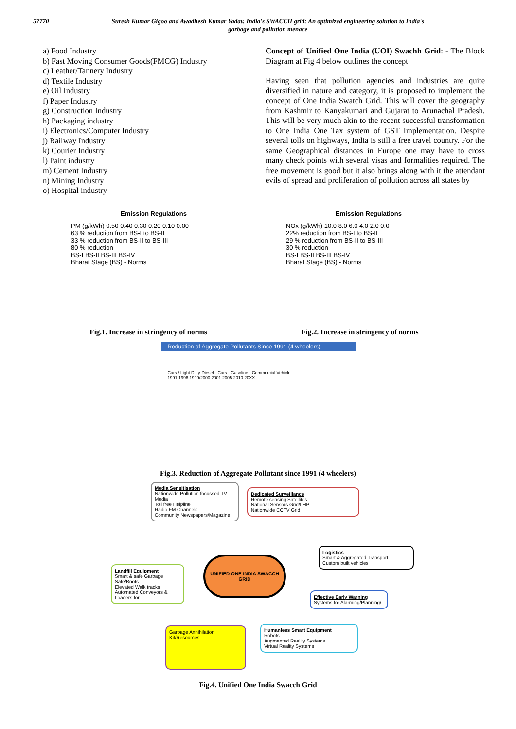57770 Suresh Kumar Gigoo and Awadhesh Kumar Yadav, India's SWACCH grid: An optimized engineering solution to India's
garbage and pollution menace
a) Food Industry
b) Fast Moving Consumer Goods(FMCG) Industry
c) Leather/Tannery Industry
d) Textile Industry
e) Oil Industry
f) Paper Industry
g) Construction Industry
h) Packaging industry
i) Electronics/Computer Industry
j) Railway Industry
k) Courier Industry
l) Paint industry
m) Cement Industry
n) Mining Industry
o) Hospital industry
Concept of Unified One India (UOI) Swachh Grid: - The Block Diagram at Fig 4 below outlines the concept.
Having seen that pollution agencies and industries are quite diversified in nature and category, it is proposed to implement the concept of One India Swatch Grid. This will cover the geography from Kashmir to Kanyakumari and Gujarat to Arunachal Pradesh. This will be very much akin to the recent successful transformation to One India One Tax system of GST Implementation. Despite several tolls on highways, India is still a free travel country. For the same Geographical distances in Europe one may have to cross many check points with several visas and formalities required. The free movement is good but it also brings along with it the attendant evils of spread and proliferation of pollution across all states by
Emission Regulations
PM (g/kWh) 0.50 0.40 0.30 0.20 0.10 0.00
63 % reduction from BS-I to BS-II
33 % reduction from BS-II to BS-III
80 % reduction
BS-I BS-II BS-III BS-IV
Bharat Stage (BS) - Norms
Emission Regulations
NOx (g/kWh) 10.0 8.0 6.0 4.0 2.0 0.0
22% reduction from BS-I to BS-II
29 % reduction from BS-II to BS-III
30 % reduction
BS-I BS-II BS-III BS-IV
Bharat Stage (BS) - Norms
Fig.1. Increase in stringency of norms Fig.2. Increase in stringency of norms
Reduction of Aggregate Pollutants Since 1991 (4 wheelers)
Cars / Light Duty-Diesel · Cars - Gasoline · Commercial Vehicle
1991 1996 1999/2000 2001 2005 2010 20XX
Fig.3. Reduction of Aggregate Pollutant since 1991 (4 wheelers)
Media Sensitisation
Nationwide Pollution focussed TV Media
Toll free Helpline
Radio FM Channels
Community Newspapers/Magazine
Dedicated Surveillance
Remote sensing Satellites
National Sensors Grid/LHP
Nationwide CCTV Grid
Landfill Equipment
Smart & safe Garbage Safe/Boots
Elevated Walk tracks
Automated Conveyors & Loaders for
UNIFIED ONE INDIA SWACCH GRID
Logistics
Smart & Aggregated Transport
Custom built vehicles
Effective Early Warning
Systems for Alarming/Planning/
Garbage Annihilation Kit/Resources
Humanless Smart Equipment
Robots
Augmented Reality Systems
Virtual Reality Systems
Fig.4. Unified One India Swacch Grid